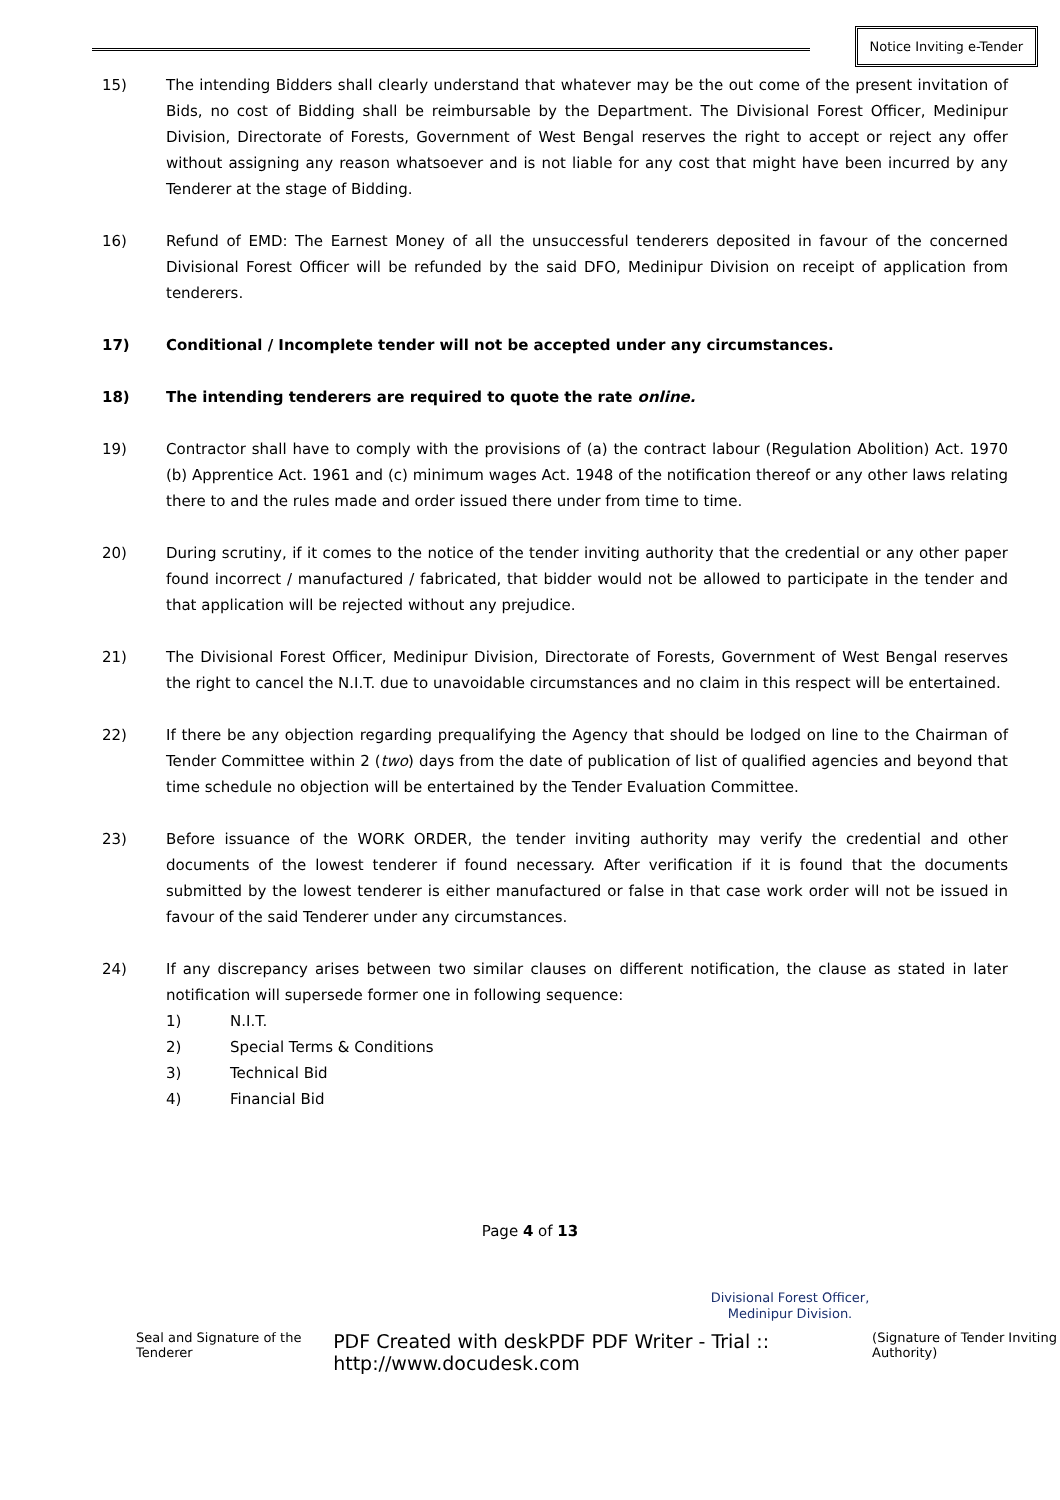Notice Inviting e-Tender
15) The intending Bidders shall clearly understand that whatever may be the out come of the present invitation of Bids, no cost of Bidding shall be reimbursable by the Department. The Divisional Forest Officer, Medinipur Division, Directorate of Forests, Government of West Bengal reserves the right to accept or reject any offer without assigning any reason whatsoever and is not liable for any cost that might have been incurred by any Tenderer at the stage of Bidding.
16) Refund of EMD: The Earnest Money of all the unsuccessful tenderers deposited in favour of the concerned Divisional Forest Officer will be refunded by the said DFO, Medinipur Division on receipt of application from tenderers.
17) Conditional / Incomplete tender will not be accepted under any circumstances.
18) The intending tenderers are required to quote the rate online.
19) Contractor shall have to comply with the provisions of (a) the contract labour (Regulation Abolition) Act. 1970 (b) Apprentice Act. 1961 and (c) minimum wages Act. 1948 of the notification thereof or any other laws relating there to and the rules made and order issued there under from time to time.
20) During scrutiny, if it comes to the notice of the tender inviting authority that the credential or any other paper found incorrect / manufactured / fabricated, that bidder would not be allowed to participate in the tender and that application will be rejected without any prejudice.
21) The Divisional Forest Officer, Medinipur Division, Directorate of Forests, Government of West Bengal reserves the right to cancel the N.I.T. due to unavoidable circumstances and no claim in this respect will be entertained.
22) If there be any objection regarding prequalifying the Agency that should be lodged on line to the Chairman of Tender Committee within 2 (two) days from the date of publication of list of qualified agencies and beyond that time schedule no objection will be entertained by the Tender Evaluation Committee.
23) Before issuance of the WORK ORDER, the tender inviting authority may verify the credential and other documents of the lowest tenderer if found necessary. After verification if it is found that the documents submitted by the lowest tenderer is either manufactured or false in that case work order will not be issued in favour of the said Tenderer under any circumstances.
24) If any discrepancy arises between two similar clauses on different notification, the clause as stated in later notification will supersede former one in following sequence:
1) N.I.T.
2) Special Terms & Conditions
3) Technical Bid
4) Financial Bid
Page 4 of 13
Divisional Forest Officer,
Medinipur Division.
Seal and Signature of the Tenderer PDF Created with deskPDF PDF Writer - Trial :: http://www.docudesk.com (Signature of Tender Inviting Authority)